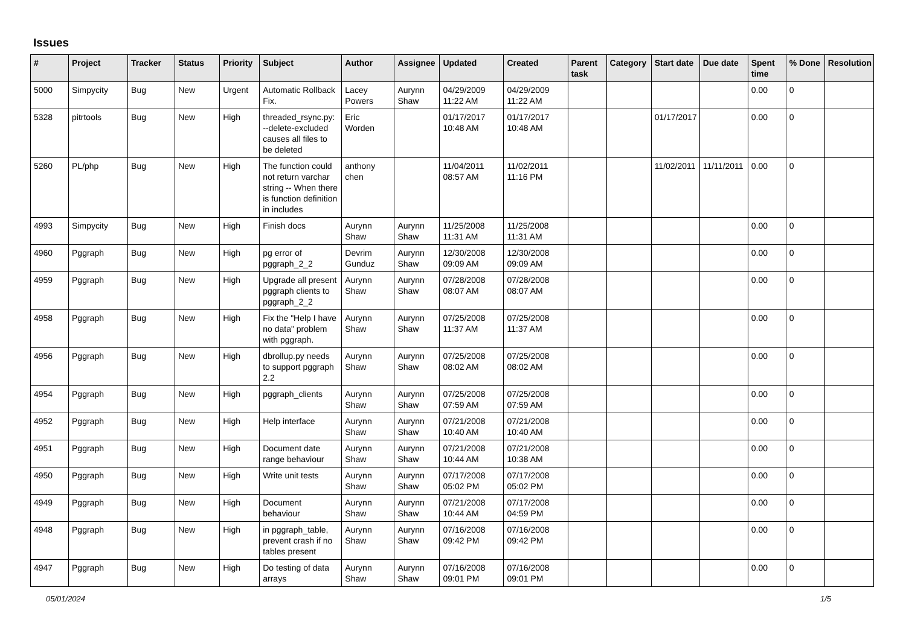Issues
| # | Project | Tracker | Status | Priority | Subject | Author | Assignee | Updated | Created | Parent task | Category | Start date | Due date | Spent time | % Done | Resolution |
| --- | --- | --- | --- | --- | --- | --- | --- | --- | --- | --- | --- | --- | --- | --- | --- | --- |
| 5000 | Simpycity | Bug | New | Urgent | Automatic Rollback Fix. | Lacey Powers | Aurynn Shaw | 04/29/2009 11:22 AM | 04/29/2009 11:22 AM | | | | | 0.00 | 0 | |
| 5328 | pitrtools | Bug | New | High | threaded_rsync.py: --delete-excluded causes all files to be deleted | Eric Worden | | 01/17/2017 10:48 AM | 01/17/2017 10:48 AM | | | 01/17/2017 | | 0.00 | 0 | |
| 5260 | PL/php | Bug | New | High | The function could not return varchar string -- When there is function definition in includes | anthony chen | | 11/04/2011 08:57 AM | 11/02/2011 11:16 PM | | | 11/02/2011 | 11/11/2011 | 0.00 | 0 | |
| 4993 | Simpycity | Bug | New | High | Finish docs | Aurynn Shaw | Aurynn Shaw | 11/25/2008 11:31 AM | 11/25/2008 11:31 AM | | | | | 0.00 | 0 | |
| 4960 | Pggraph | Bug | New | High | pg error of pggraph_2_2 | Devrim Gunduz | Aurynn Shaw | 12/30/2008 09:09 AM | 12/30/2008 09:09 AM | | | | | 0.00 | 0 | |
| 4959 | Pggraph | Bug | New | High | Upgrade all present pggraph clients to pggraph_2_2 | Aurynn Shaw | Aurynn Shaw | 07/28/2008 08:07 AM | 07/28/2008 08:07 AM | | | | | 0.00 | 0 | |
| 4958 | Pggraph | Bug | New | High | Fix the "Help I have no data" problem with pggraph. | Aurynn Shaw | Aurynn Shaw | 07/25/2008 11:37 AM | 07/25/2008 11:37 AM | | | | | 0.00 | 0 | |
| 4956 | Pggraph | Bug | New | High | dbrollup.py needs to support pggraph 2.2 | Aurynn Shaw | Aurynn Shaw | 07/25/2008 08:02 AM | 07/25/2008 08:02 AM | | | | | 0.00 | 0 | |
| 4954 | Pggraph | Bug | New | High | pggraph_clients | Aurynn Shaw | Aurynn Shaw | 07/25/2008 07:59 AM | 07/25/2008 07:59 AM | | | | | 0.00 | 0 | |
| 4952 | Pggraph | Bug | New | High | Help interface | Aurynn Shaw | Aurynn Shaw | 07/21/2008 10:40 AM | 07/21/2008 10:40 AM | | | | | 0.00 | 0 | |
| 4951 | Pggraph | Bug | New | High | Document date range behaviour | Aurynn Shaw | Aurynn Shaw | 07/21/2008 10:44 AM | 07/21/2008 10:38 AM | | | | | 0.00 | 0 | |
| 4950 | Pggraph | Bug | New | High | Write unit tests | Aurynn Shaw | Aurynn Shaw | 07/17/2008 05:02 PM | 07/17/2008 05:02 PM | | | | | 0.00 | 0 | |
| 4949 | Pggraph | Bug | New | High | Document behaviour | Aurynn Shaw | Aurynn Shaw | 07/21/2008 10:44 AM | 07/17/2008 04:59 PM | | | | | 0.00 | 0 | |
| 4948 | Pggraph | Bug | New | High | in pggraph_table, prevent crash if no tables present | Aurynn Shaw | Aurynn Shaw | 07/16/2008 09:42 PM | 07/16/2008 09:42 PM | | | | | 0.00 | 0 | |
| 4947 | Pggraph | Bug | New | High | Do testing of data arrays | Aurynn Shaw | Aurynn Shaw | 07/16/2008 09:01 PM | 07/16/2008 09:01 PM | | | | | 0.00 | 0 | |
05/01/2024 1/5